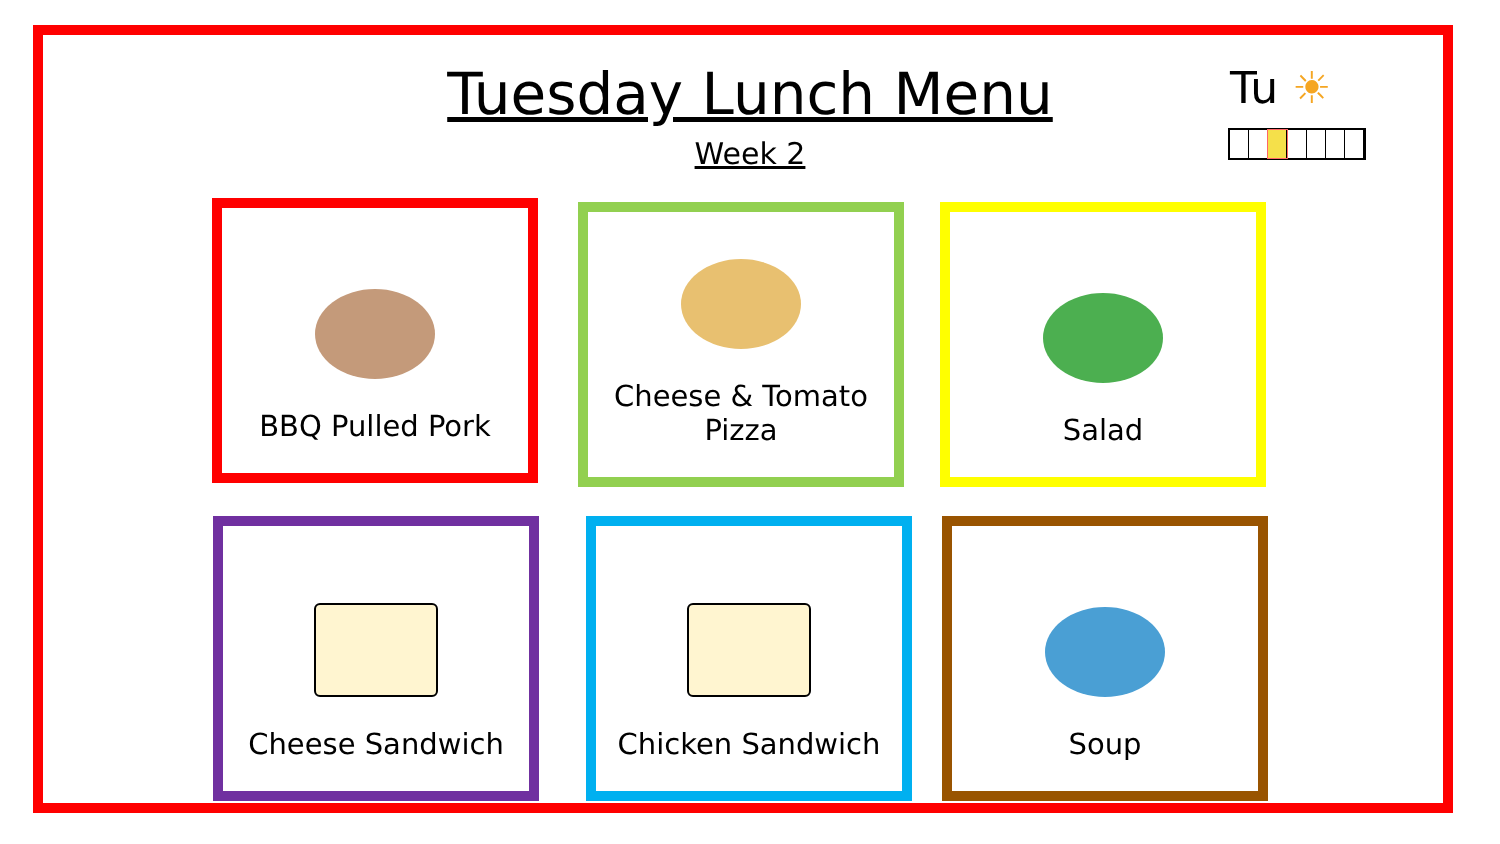Tuesday Lunch Menu
Week 2
Tu ☀
BBQ Pulled Pork
Cheese & Tomato
Pizza
Salad
Cheese Sandwich Chicken Sandwich Soup